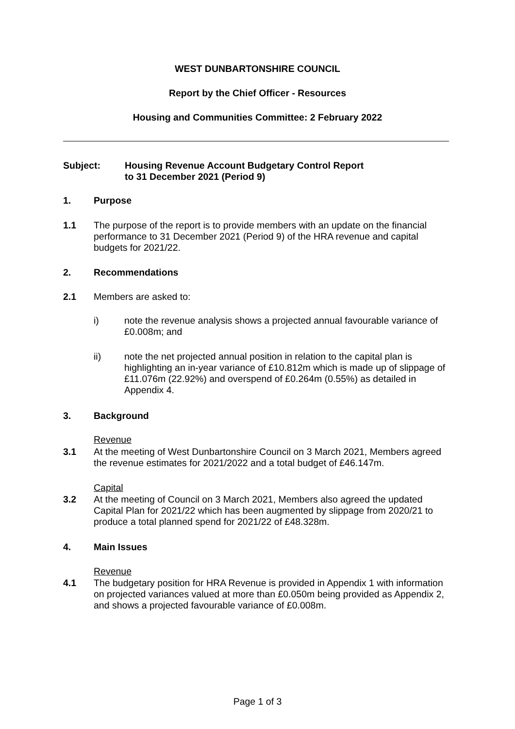WEST DUNBARTONSHIRE COUNCIL
Report by the Chief Officer - Resources
Housing and Communities Committee: 2 February 2022
Subject: Housing Revenue Account Budgetary Control Report
to 31 December 2021 (Period 9)
1. Purpose
1.1 The purpose of the report is to provide members with an update on the financial performance to 31 December 2021 (Period 9) of the HRA revenue and capital budgets for 2021/22.
2. Recommendations
2.1 Members are asked to:
i) note the revenue analysis shows a projected annual favourable variance of £0.008m; and
ii) note the net projected annual position in relation to the capital plan is highlighting an in-year variance of £10.812m which is made up of slippage of £11.076m (22.92%) and overspend of £0.264m (0.55%) as detailed in Appendix 4.
3. Background
Revenue
3.1 At the meeting of West Dunbartonshire Council on 3 March 2021, Members agreed the revenue estimates for 2021/2022 and a total budget of £46.147m.
Capital
3.2 At the meeting of Council on 3 March 2021, Members also agreed the updated Capital Plan for 2021/22 which has been augmented by slippage from 2020/21 to produce a total planned spend for 2021/22 of £48.328m.
4. Main Issues
Revenue
4.1 The budgetary position for HRA Revenue is provided in Appendix 1 with information on projected variances valued at more than £0.050m being provided as Appendix 2, and shows a projected favourable variance of £0.008m.
Page 1 of 3